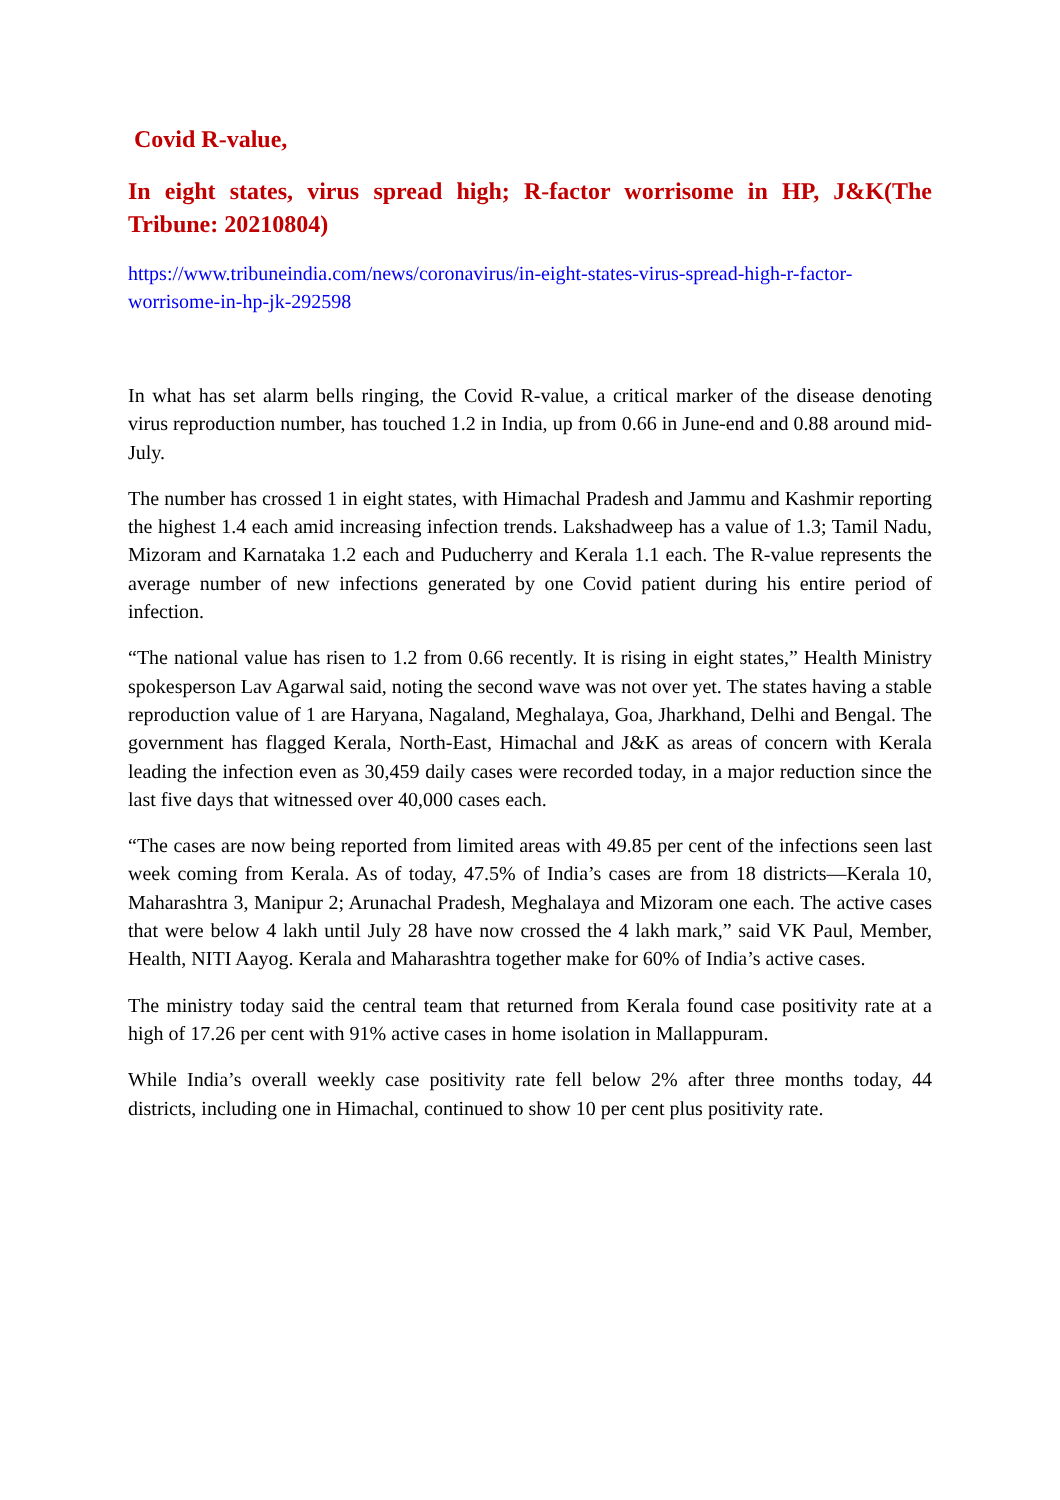Covid R-value,
In eight states, virus spread high; R-factor worrisome in HP, J&K(The Tribune: 20210804)
https://www.tribuneindia.com/news/coronavirus/in-eight-states-virus-spread-high-r-factor-worrisome-in-hp-jk-292598
In what has set alarm bells ringing, the Covid R-value, a critical marker of the disease denoting virus reproduction number, has touched 1.2 in India, up from 0.66 in June-end and 0.88 around mid-July.
The number has crossed 1 in eight states, with Himachal Pradesh and Jammu and Kashmir reporting the highest 1.4 each amid increasing infection trends. Lakshadweep has a value of 1.3; Tamil Nadu, Mizoram and Karnataka 1.2 each and Puducherry and Kerala 1.1 each. The R-value represents the average number of new infections generated by one Covid patient during his entire period of infection.
“The national value has risen to 1.2 from 0.66 recently. It is rising in eight states,” Health Ministry spokesperson Lav Agarwal said, noting the second wave was not over yet. The states having a stable reproduction value of 1 are Haryana, Nagaland, Meghalaya, Goa, Jharkhand, Delhi and Bengal. The government has flagged Kerala, North-East, Himachal and J&K as areas of concern with Kerala leading the infection even as 30,459 daily cases were recorded today, in a major reduction since the last five days that witnessed over 40,000 cases each.
“The cases are now being reported from limited areas with 49.85 per cent of the infections seen last week coming from Kerala. As of today, 47.5% of India’s cases are from 18 districts—Kerala 10, Maharashtra 3, Manipur 2; Arunachal Pradesh, Meghalaya and Mizoram one each. The active cases that were below 4 lakh until July 28 have now crossed the 4 lakh mark,” said VK Paul, Member, Health, NITI Aayog. Kerala and Maharashtra together make for 60% of India’s active cases.
The ministry today said the central team that returned from Kerala found case positivity rate at a high of 17.26 per cent with 91% active cases in home isolation in Mallappuram.
While India’s overall weekly case positivity rate fell below 2% after three months today, 44 districts, including one in Himachal, continued to show 10 per cent plus positivity rate.